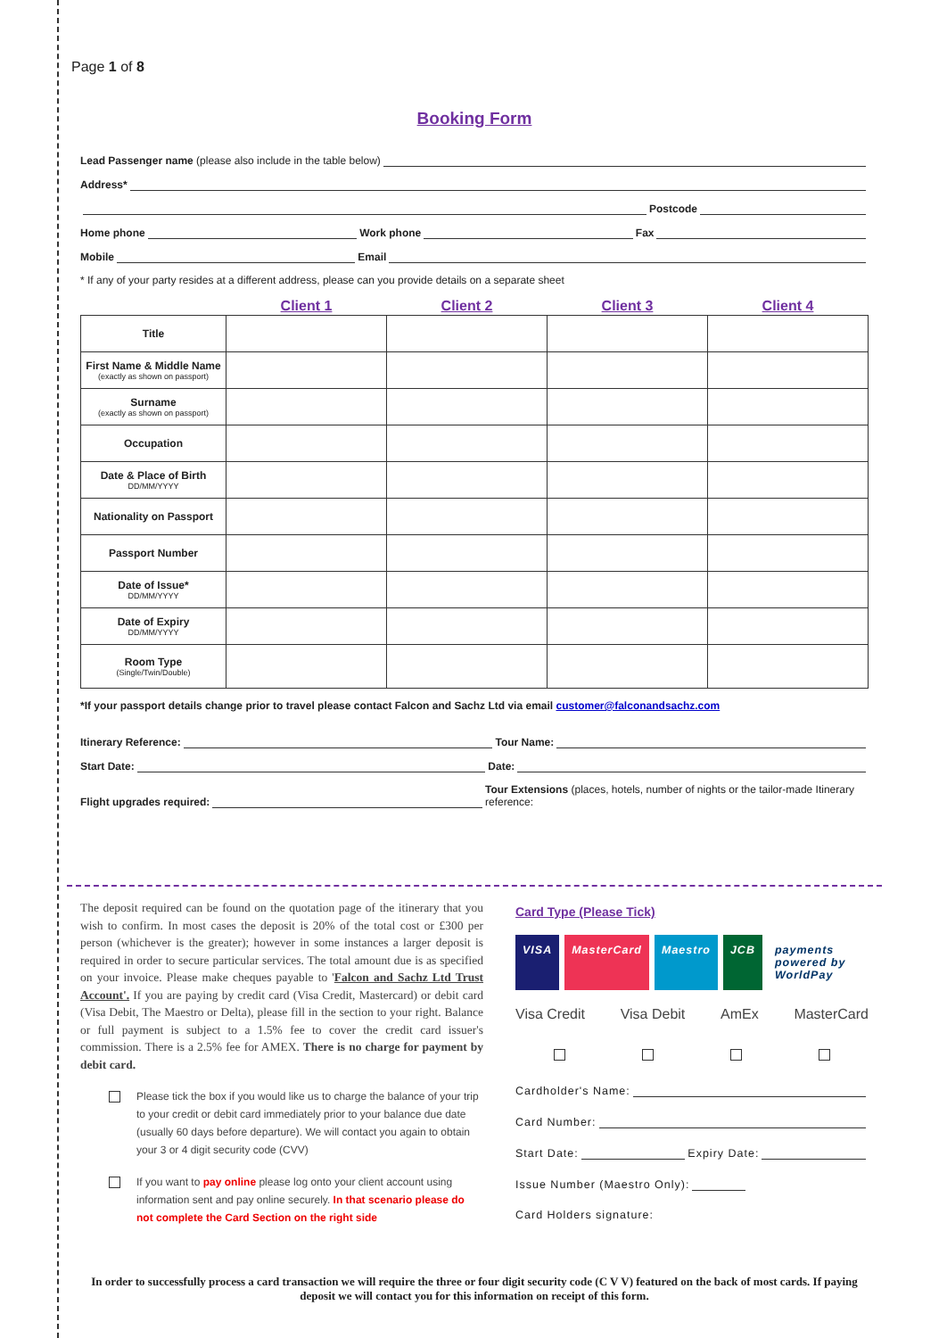Page 1 of 8
Booking Form
Lead Passenger name (please also include in the table below)
Address*
Postcode
Home phone Work phone Fax
Mobile Email
* If any of your party resides at a different address, please can you provide details on a separate sheet
| | Client 1 | Client 2 | Client 3 | Client 4 |
| --- | --- | --- | --- | --- |
| Title | | | | |
| First Name & Middle Name (exactly as shown on passport) | | | | |
| Surname (exactly as shown on passport) | | | | |
| Occupation | | | | |
| Date & Place of Birth DD/MM/YYYY | | | | |
| Nationality on Passport | | | | |
| Passport Number | | | | |
| Date of Issue* DD/MM/YYYY | | | | |
| Date of Expiry DD/MM/YYYY | | | | |
| Room Type (Single/Twin/Double) | | | | |
*If your passport details change prior to travel please contact Falcon and Sachz Ltd via email customer@falconandsachz.com
Itinerary Reference: Tour Name:
Start Date: Date:
Flight upgrades required: Tour Extensions (places, hotels, number of nights or the tailor-made Itinerary reference:
The deposit required can be found on the quotation page of the itinerary that you wish to confirm. In most cases the deposit is 20% of the total cost or £300 per person (whichever is the greater); however in some instances a larger deposit is required in order to secure particular services. The total amount due is as specified on your invoice. Please make cheques payable to 'Falcon and Sachz Ltd Trust Account'. If you are paying by credit card (Visa Credit, Mastercard) or debit card (Visa Debit, The Maestro or Delta), please fill in the section to your right. Balance or full payment is subject to a 1.5% fee to cover the credit card issuer's commission. There is a 2.5% fee for AMEX. There is no charge for payment by debit card.
Please tick the box if you would like us to charge the balance of your trip to your credit or debit card immediately prior to your balance due date (usually 60 days before departure). We will contact you again to obtain your 3 or 4 digit security code (CVV)
If you want to pay online please log onto your client account using information sent and pay online securely. In that scenario please do not complete the Card Section on the right side
Card Type (Please Tick)
VISA MasterCard Maestro JCB payments powered by WorldPay
Visa Credit Visa Debit AmEx MasterCard
Cardholder's Name:
Card Number:
Start Date: Expiry Date:
Issue Number (Maestro Only):
Card Holders signature:
In order to successfully process a card transaction we will require the three or four digit security code (C V V) featured on the back of most cards. If paying deposit we will contact you for this information on receipt of this form.